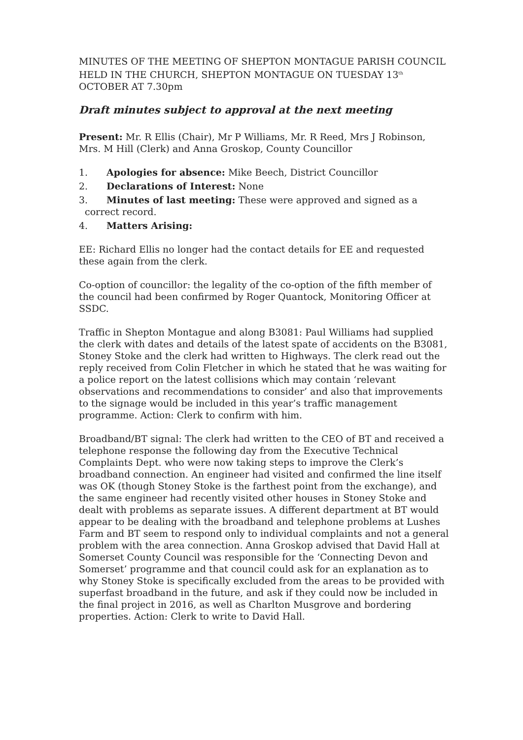MINUTES OF THE MEETING OF SHEPTON MONTAGUE PARISH COUNCIL HELD IN THE CHURCH, SHEPTON MONTAGUE ON TUESDAY 13<sup>th</sup> OCTOBER AT 7.30pm
Draft minutes subject to approval at the next meeting
Present: Mr. R Ellis (Chair), Mr P Williams, Mr. R Reed, Mrs J Robinson, Mrs. M Hill (Clerk) and Anna Groskop, County Councillor
1. Apologies for absence: Mike Beech, District Councillor
2. Declarations of Interest: None
3. Minutes of last meeting: These were approved and signed as a
correct record.
4. Matters Arising:
EE: Richard Ellis no longer had the contact details for EE and requested these again from the clerk.
Co-option of councillor: the legality of the co-option of the fifth member of the council had been confirmed by Roger Quantock, Monitoring Officer at SSDC.
Traffic in Shepton Montague and along B3081: Paul Williams had supplied the clerk with dates and details of the latest spate of accidents on the B3081, Stoney Stoke and the clerk had written to Highways. The clerk read out the reply received from Colin Fletcher in which he stated that he was waiting for a police report on the latest collisions which may contain ‘relevant observations and recommendations to consider’ and also that improvements to the signage would be included in this year’s traffic management programme. Action: Clerk to confirm with him.
Broadband/BT signal: The clerk had written to the CEO of BT and received a telephone response the following day from the Executive Technical Complaints Dept. who were now taking steps to improve the Clerk’s broadband connection. An engineer had visited and confirmed the line itself was OK (though Stoney Stoke is the farthest point from the exchange), and the same engineer had recently visited other houses in Stoney Stoke and dealt with problems as separate issues. A different department at BT would appear to be dealing with the broadband and telephone problems at Lushes Farm and BT seem to respond only to individual complaints and not a general problem with the area connection. Anna Groskop advised that David Hall at Somerset County Council was responsible for the ‘Connecting Devon and Somerset’ programme and that council could ask for an explanation as to why Stoney Stoke is specifically excluded from the areas to be provided with superfast broadband in the future, and ask if they could now be included in the final project in 2016, as well as Charlton Musgrove and bordering properties. Action: Clerk to write to David Hall.